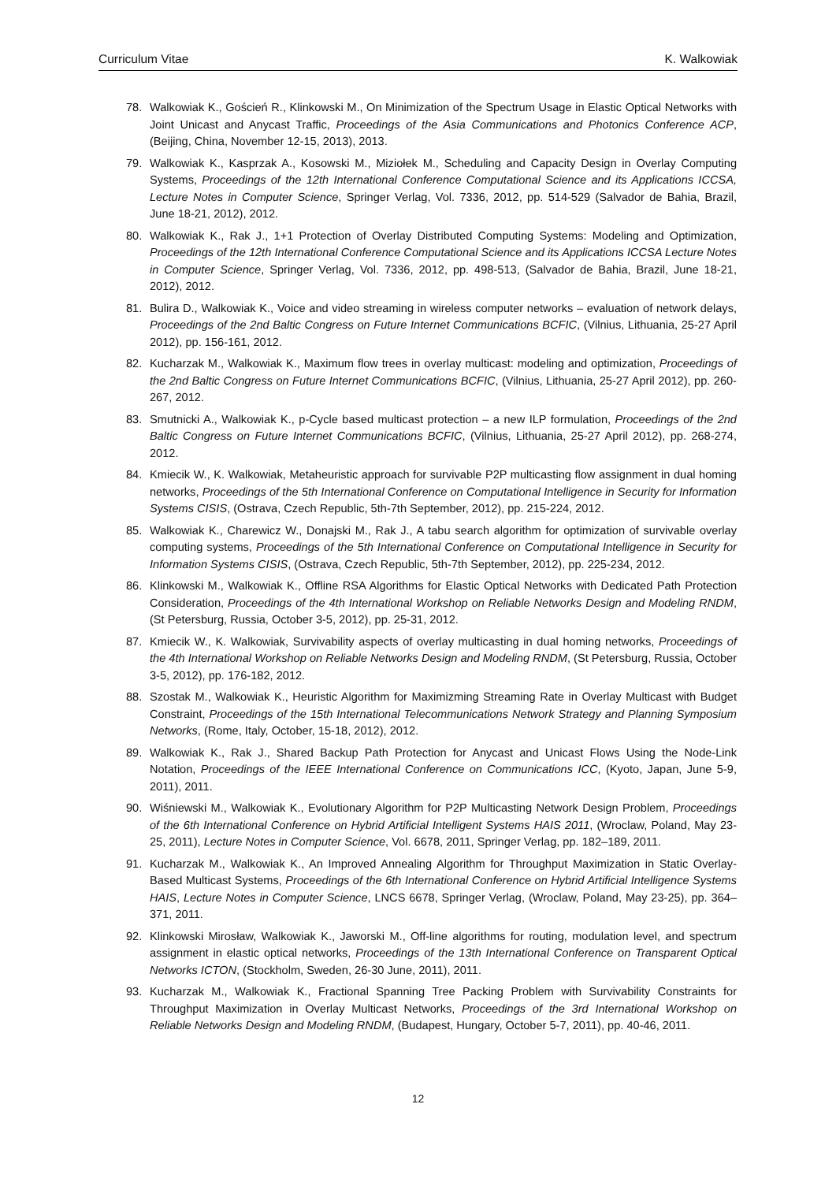Curriculum Vitae K. Walkowiak
78. Walkowiak K., Goścień R., Klinkowski M., On Minimization of the Spectrum Usage in Elastic Optical Networks with Joint Unicast and Anycast Traffic, Proceedings of the Asia Communications and Photonics Conference ACP, (Beijing, China, November 12-15, 2013), 2013.
79. Walkowiak K., Kasprzak A., Kosowski M., Miziołek M., Scheduling and Capacity Design in Overlay Computing Systems, Proceedings of the 12th International Conference Computational Science and its Applications ICCSA, Lecture Notes in Computer Science, Springer Verlag, Vol. 7336, 2012, pp. 514-529 (Salvador de Bahia, Brazil, June 18-21, 2012), 2012.
80. Walkowiak K., Rak J., 1+1 Protection of Overlay Distributed Computing Systems: Modeling and Optimization, Proceedings of the 12th International Conference Computational Science and its Applications ICCSA Lecture Notes in Computer Science, Springer Verlag, Vol. 7336, 2012, pp. 498-513, (Salvador de Bahia, Brazil, June 18-21, 2012), 2012.
81. Bulira D., Walkowiak K., Voice and video streaming in wireless computer networks – evaluation of network delays, Proceedings of the 2nd Baltic Congress on Future Internet Communications BCFIC, (Vilnius, Lithuania, 25-27 April 2012), pp. 156-161, 2012.
82. Kucharzak M., Walkowiak K., Maximum flow trees in overlay multicast: modeling and optimization, Proceedings of the 2nd Baltic Congress on Future Internet Communications BCFIC, (Vilnius, Lithuania, 25-27 April 2012), pp. 260-267, 2012.
83. Smutnicki A., Walkowiak K., p-Cycle based multicast protection – a new ILP formulation, Proceedings of the 2nd Baltic Congress on Future Internet Communications BCFIC, (Vilnius, Lithuania, 25-27 April 2012), pp. 268-274, 2012.
84. Kmiecik W., K. Walkowiak, Metaheuristic approach for survivable P2P multicasting flow assignment in dual homing networks, Proceedings of the 5th International Conference on Computational Intelligence in Security for Information Systems CISIS, (Ostrava, Czech Republic, 5th-7th September, 2012), pp. 215-224, 2012.
85. Walkowiak K., Charewicz W., Donajski M., Rak J., A tabu search algorithm for optimization of survivable overlay computing systems, Proceedings of the 5th International Conference on Computational Intelligence in Security for Information Systems CISIS, (Ostrava, Czech Republic, 5th-7th September, 2012), pp. 225-234, 2012.
86. Klinkowski M., Walkowiak K., Offline RSA Algorithms for Elastic Optical Networks with Dedicated Path Protection Consideration, Proceedings of the 4th International Workshop on Reliable Networks Design and Modeling RNDM, (St Petersburg, Russia, October 3-5, 2012), pp. 25-31, 2012.
87. Kmiecik W., K. Walkowiak, Survivability aspects of overlay multicasting in dual homing networks, Proceedings of the 4th International Workshop on Reliable Networks Design and Modeling RNDM, (St Petersburg, Russia, October 3-5, 2012), pp. 176-182, 2012.
88. Szostak M., Walkowiak K., Heuristic Algorithm for Maximizming Streaming Rate in Overlay Multicast with Budget Constraint, Proceedings of the 15th International Telecommunications Network Strategy and Planning Symposium Networks, (Rome, Italy, October, 15-18, 2012), 2012.
89. Walkowiak K., Rak J., Shared Backup Path Protection for Anycast and Unicast Flows Using the Node-Link Notation, Proceedings of the IEEE International Conference on Communications ICC, (Kyoto, Japan, June 5-9, 2011), 2011.
90. Wiśniewski M., Walkowiak K., Evolutionary Algorithm for P2P Multicasting Network Design Problem, Proceedings of the 6th International Conference on Hybrid Artificial Intelligent Systems HAIS 2011, (Wroclaw, Poland, May 23-25, 2011), Lecture Notes in Computer Science, Vol. 6678, 2011, Springer Verlag, pp. 182–189, 2011.
91. Kucharzak M., Walkowiak K., An Improved Annealing Algorithm for Throughput Maximization in Static Overlay-Based Multicast Systems, Proceedings of the 6th International Conference on Hybrid Artificial Intelligence Systems HAIS, Lecture Notes in Computer Science, LNCS 6678, Springer Verlag, (Wroclaw, Poland, May 23-25), pp. 364–371, 2011.
92. Klinkowski Mirosław, Walkowiak K., Jaworski M., Off-line algorithms for routing, modulation level, and spectrum assignment in elastic optical networks, Proceedings of the 13th International Conference on Transparent Optical Networks ICTON, (Stockholm, Sweden, 26-30 June, 2011), 2011.
93. Kucharzak M., Walkowiak K., Fractional Spanning Tree Packing Problem with Survivability Constraints for Throughput Maximization in Overlay Multicast Networks, Proceedings of the 3rd International Workshop on Reliable Networks Design and Modeling RNDM, (Budapest, Hungary, October 5-7, 2011), pp. 40-46, 2011.
12